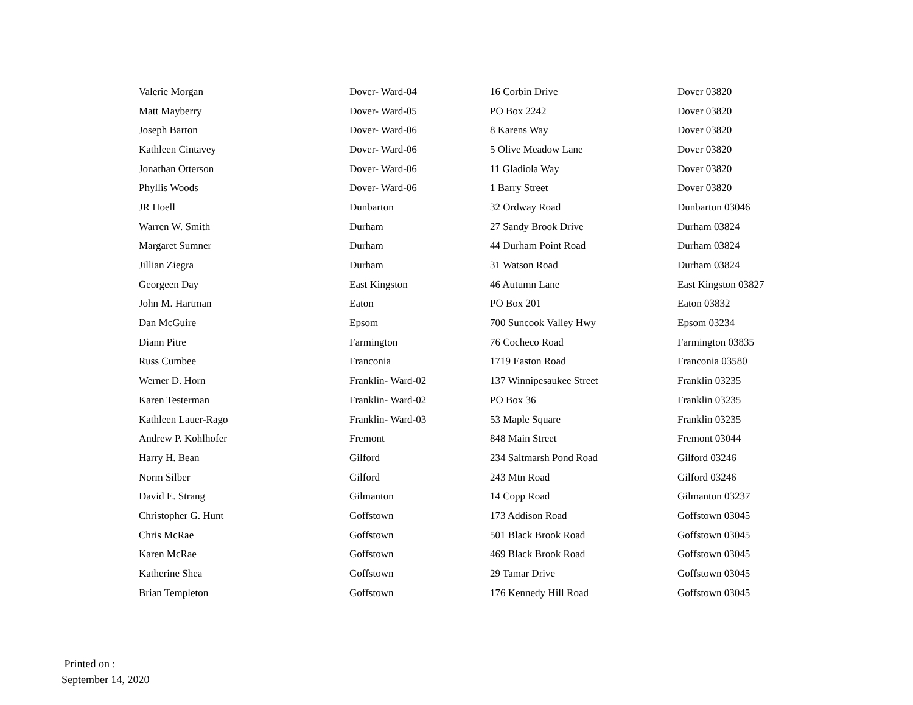| Valerie Morgan | Dover- Ward-04 | 16 Corbin Drive | Dover 03820 |
| Matt Mayberry | Dover- Ward-05 | PO Box 2242 | Dover 03820 |
| Joseph Barton | Dover- Ward-06 | 8 Karens Way | Dover 03820 |
| Kathleen Cintavey | Dover- Ward-06 | 5 Olive Meadow Lane | Dover 03820 |
| Jonathan Otterson | Dover- Ward-06 | 11 Gladiola Way | Dover 03820 |
| Phyllis Woods | Dover- Ward-06 | 1 Barry Street | Dover 03820 |
| JR Hoell | Dunbarton | 32 Ordway Road | Dunbarton 03046 |
| Warren W. Smith | Durham | 27 Sandy Brook Drive | Durham 03824 |
| Margaret Sumner | Durham | 44 Durham Point Road | Durham 03824 |
| Jillian Ziegra | Durham | 31 Watson Road | Durham 03824 |
| Georgeen Day | East Kingston | 46 Autumn Lane | East Kingston 03827 |
| John M. Hartman | Eaton | PO Box 201 | Eaton 03832 |
| Dan McGuire | Epsom | 700 Suncook Valley Hwy | Epsom 03234 |
| Diann Pitre | Farmington | 76 Cocheco Road | Farmington 03835 |
| Russ Cumbee | Franconia | 1719 Easton Road | Franconia 03580 |
| Werner D. Horn | Franklin- Ward-02 | 137 Winnipesaukee Street | Franklin 03235 |
| Karen Testerman | Franklin- Ward-02 | PO Box 36 | Franklin 03235 |
| Kathleen Lauer-Rago | Franklin- Ward-03 | 53 Maple Square | Franklin 03235 |
| Andrew P. Kohlhofer | Fremont | 848 Main Street | Fremont 03044 |
| Harry H. Bean | Gilford | 234 Saltmarsh Pond Road | Gilford 03246 |
| Norm Silber | Gilford | 243 Mtn Road | Gilford 03246 |
| David E. Strang | Gilmanton | 14 Copp Road | Gilmanton 03237 |
| Christopher G. Hunt | Goffstown | 173 Addison Road | Goffstown 03045 |
| Chris McRae | Goffstown | 501 Black Brook Road | Goffstown 03045 |
| Karen McRae | Goffstown | 469 Black Brook Road | Goffstown 03045 |
| Katherine Shea | Goffstown | 29 Tamar Drive | Goffstown 03045 |
| Brian Templeton | Goffstown | 176 Kennedy Hill Road | Goffstown 03045 |
Printed on :
September 14, 2020